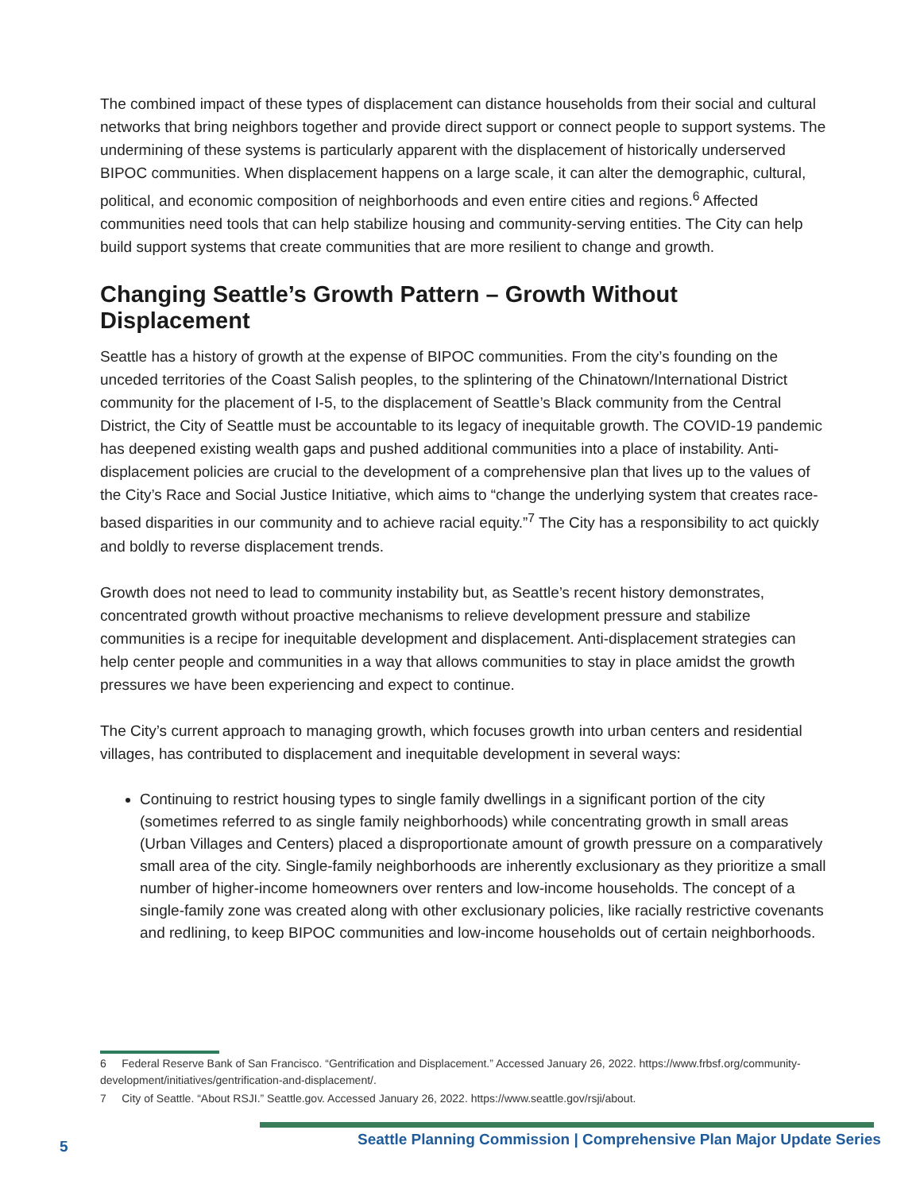The combined impact of these types of displacement can distance households from their social and cultural networks that bring neighbors together and provide direct support or connect people to support systems. The undermining of these systems is particularly apparent with the displacement of historically underserved BIPOC communities. When displacement happens on a large scale, it can alter the demographic, cultural, political, and economic composition of neighborhoods and even entire cities and regions.<sup>6</sup> Affected communities need tools that can help stabilize housing and community-serving entities. The City can help build support systems that create communities that are more resilient to change and growth.
Changing Seattle’s Growth Pattern – Growth Without Displacement
Seattle has a history of growth at the expense of BIPOC communities. From the city’s founding on the unceded territories of the Coast Salish peoples, to the splintering of the Chinatown/International District community for the placement of I-5, to the displacement of Seattle’s Black community from the Central District, the City of Seattle must be accountable to its legacy of inequitable growth. The COVID-19 pandemic has deepened existing wealth gaps and pushed additional communities into a place of instability. Anti-displacement policies are crucial to the development of a comprehensive plan that lives up to the values of the City’s Race and Social Justice Initiative, which aims to “change the underlying system that creates race-based disparities in our community and to achieve racial equity.”<sup>7</sup> The City has a responsibility to act quickly and boldly to reverse displacement trends.
Growth does not need to lead to community instability but, as Seattle’s recent history demonstrates, concentrated growth without proactive mechanisms to relieve development pressure and stabilize communities is a recipe for inequitable development and displacement. Anti-displacement strategies can help center people and communities in a way that allows communities to stay in place amidst the growth pressures we have been experiencing and expect to continue.
The City’s current approach to managing growth, which focuses growth into urban centers and residential villages, has contributed to displacement and inequitable development in several ways:
Continuing to restrict housing types to single family dwellings in a significant portion of the city (sometimes referred to as single family neighborhoods) while concentrating growth in small areas (Urban Villages and Centers) placed a disproportionate amount of growth pressure on a comparatively small area of the city. Single-family neighborhoods are inherently exclusionary as they prioritize a small number of higher-income homeowners over renters and low-income households. The concept of a single-family zone was created along with other exclusionary policies, like racially restrictive covenants and redlining, to keep BIPOC communities and low-income households out of certain neighborhoods.
6 Federal Reserve Bank of San Francisco. “Gentrification and Displacement.” Accessed January 26, 2022. https://www.frbsf.org/community-development/initiatives/gentrification-and-displacement/.
7 City of Seattle. “About RSJI.” Seattle.gov. Accessed January 26, 2022. https://www.seattle.gov/rsji/about.
5
Seattle Planning Commission | Comprehensive Plan Major Update Series